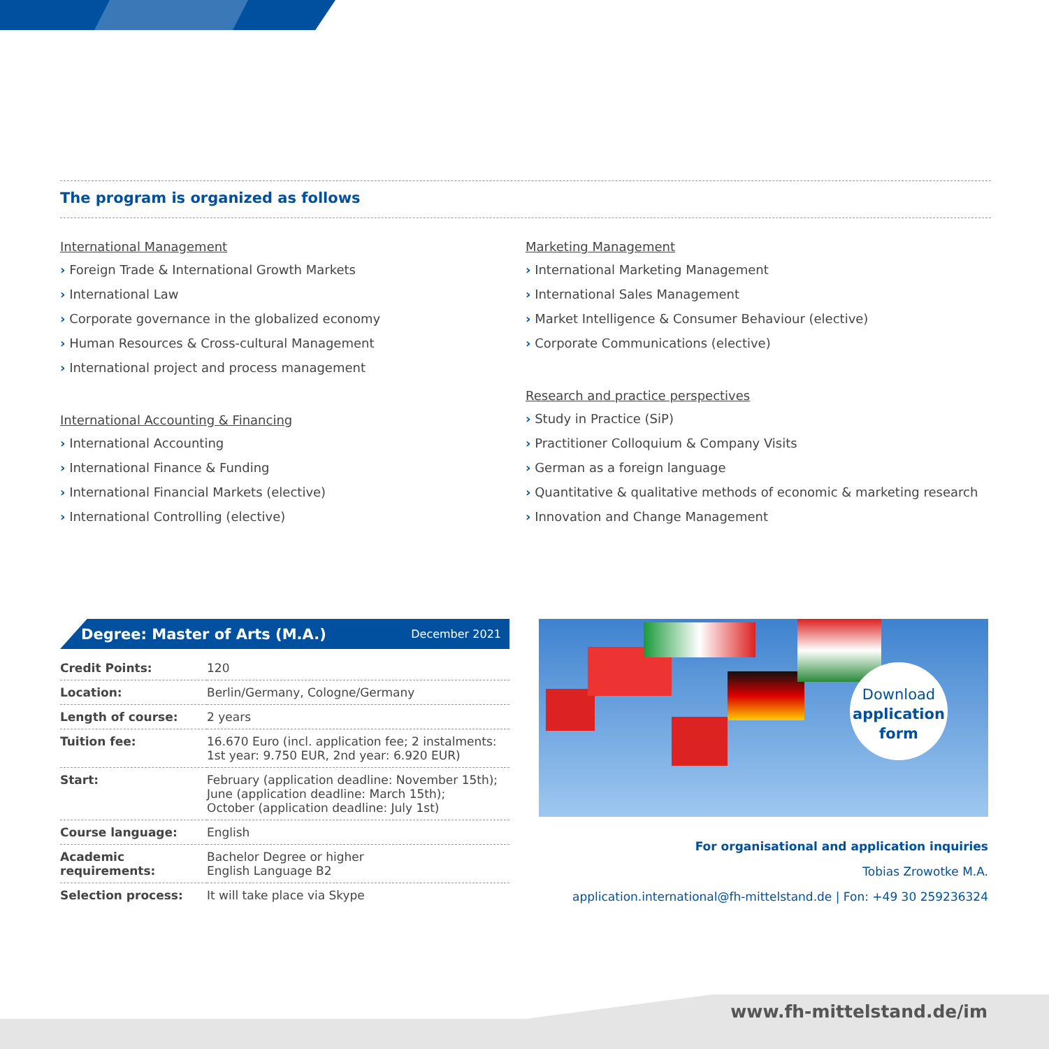The program is organized as follows
International Management
› Foreign Trade & International Growth Markets
› International Law
› Corporate governance in the globalized economy
› Human Resources & Cross-cultural Management
› International project and process management
International Accounting & Financing
› International Accounting
› International Finance & Funding
› International Financial Markets (elective)
› International Controlling (elective)
Marketing Management
› International Marketing Management
› International Sales Management
› Market Intelligence & Consumer Behaviour (elective)
› Corporate Communications (elective)
Research and practice perspectives
› Study in Practice (SiP)
› Practitioner Colloquium & Company Visits
› German as a foreign language
› Quantitative & qualitative methods of economic & marketing research
› Innovation and Change Management
Degree: Master of Arts (M.A.) December 2021
| Credit Points: | 120 |
| Location: | Berlin/Germany, Cologne/Germany |
| Length of course: | 2 years |
| Tuition fee: | 16.670 Euro (incl. application fee; 2 instalments: 1st year: 9.750 EUR, 2nd year: 6.920 EUR) |
| Start: | February (application deadline: November 15th); June (application deadline: March 15th); October (application deadline: July 1st) |
| Course language: | English |
| Academic requirements: | Bachelor Degree or higher English Language B2 |
| Selection process: | It will take place via Skype |
Download
application
form
For organisational and application inquiries
Tobias Zrowotke M.A.
application.international@fh-mittelstand.de | Fon: +49 30 259236324
www.fh-mittelstand.de/im